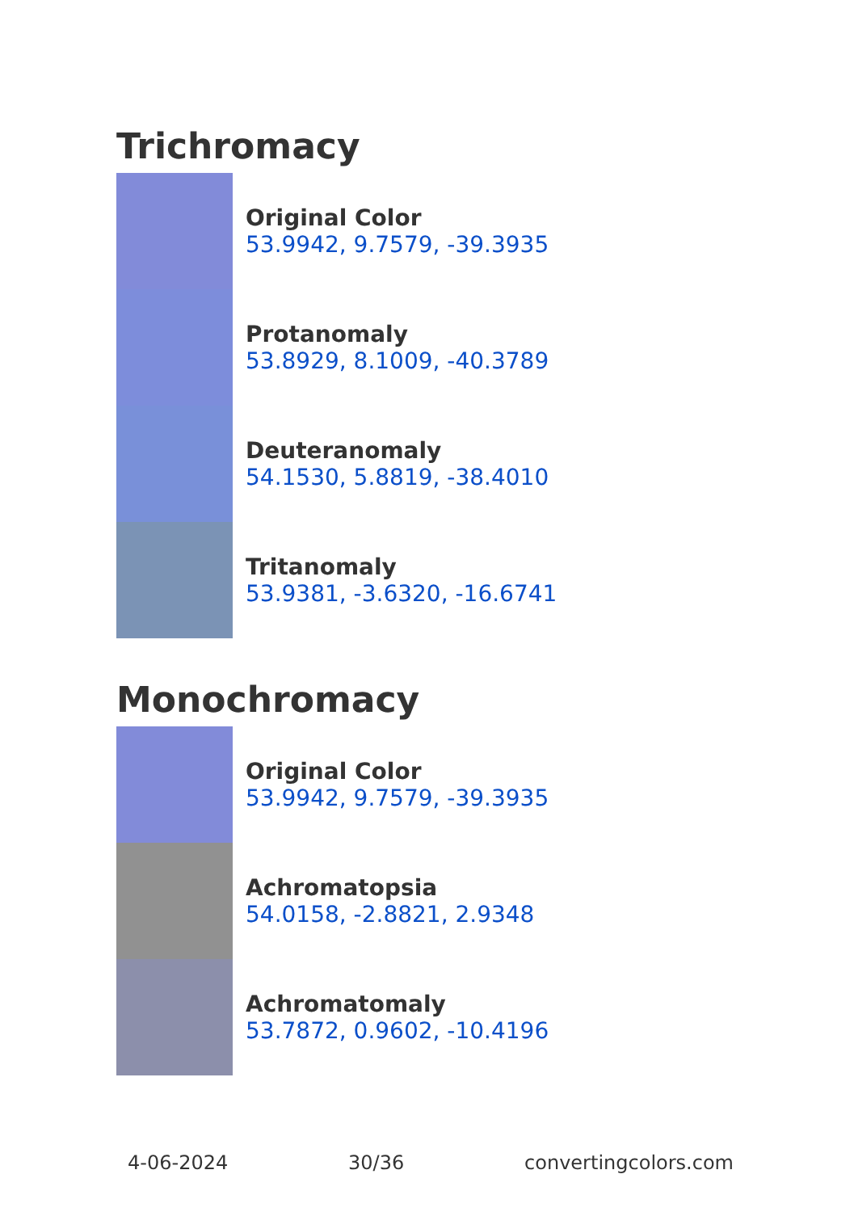Trichromacy
Original Color
53.9942, 9.7579, -39.3935
Protanomaly
53.8929, 8.1009, -40.3789
Deuteranomaly
54.1530, 5.8819, -38.4010
Tritanomaly
53.9381, -3.6320, -16.6741
Monochromacy
Original Color
53.9942, 9.7579, -39.3935
Achromatopsia
54.0158, -2.8821, 2.9348
Achromatomaly
53.7872, 0.9602, -10.4196
4-06-2024 30/36 convertingcolors.com